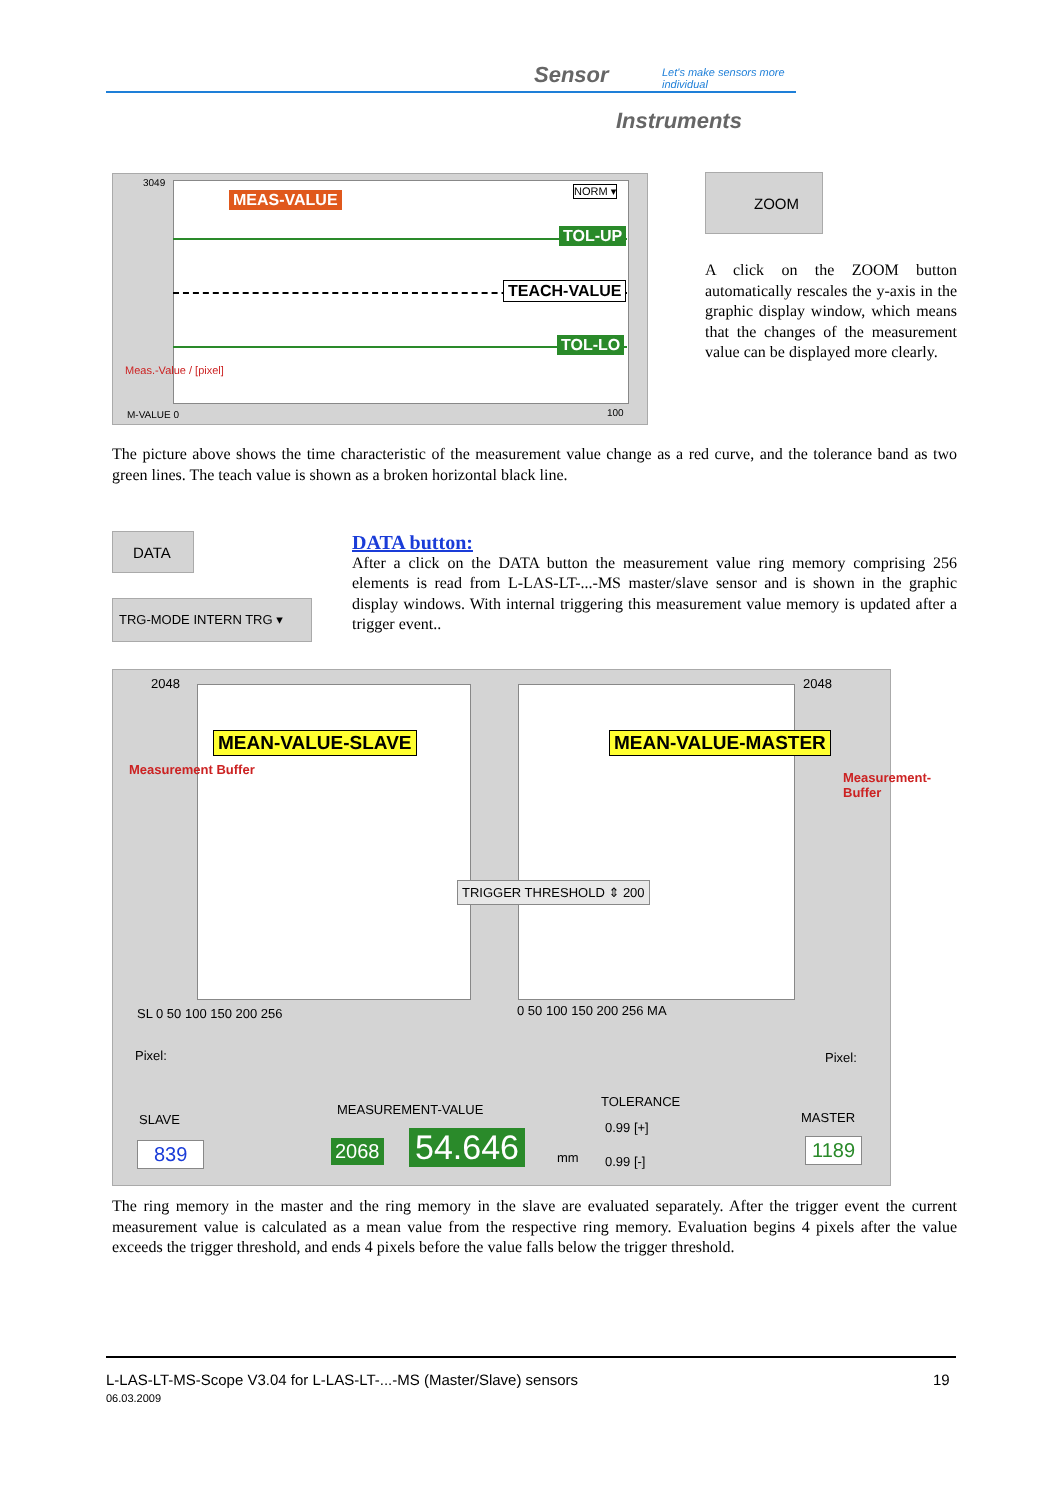Sensor
Let's make sensors more individual
Instruments
MEAS-VALUE
TOL-UP
TEACH-VALUE
TOL-LO
NORM ▾
3049
Meas.-Value / [pixel]
M-VALUE 0 100
ZOOM
A click on the ZOOM button automatically rescales the y-axis in the graphic display window, which means that the changes of the measurement value can be displayed more clearly.
The picture above shows the time characteristic of the measurement value change as a red curve, and the tolerance band as two green lines. The teach value is shown as a broken horizontal black line.
DATA
TRG-MODE INTERN TRG ▾
DATA button:
After a click on the DATA button the measurement value ring memory comprising 256 elements is read from L-LAS-LT-...-MS master/slave sensor and is shown in the graphic display windows. With internal triggering this measurement value memory is updated after a trigger event..
MEAN-VALUE-SLAVE MEAN-VALUE-MASTER
2048 2048
Measurement Buffer
Measurement-Buffer
TRIGGER THRESHOLD ⇕ 200
SL 0 50 100 150 200 256 0 50 100 150 200 256 MA
Pixel: Pixel:
SLAVE
MEASUREMENT-VALUE
TOLERANCE
MASTER
839 2068 54.646 mm
0.99 [+]
0.99 [-]
1189
The ring memory in the master and the ring memory in the slave are evaluated separately. After the trigger event the current measurement value is calculated as a mean value from the respective ring memory. Evaluation begins 4 pixels after the value exceeds the trigger threshold, and ends 4 pixels before the value falls below the trigger threshold.
L-LAS-LT-MS-Scope V3.04 for L-LAS-LT-...-MS (Master/Slave) sensors
06.03.2009
19